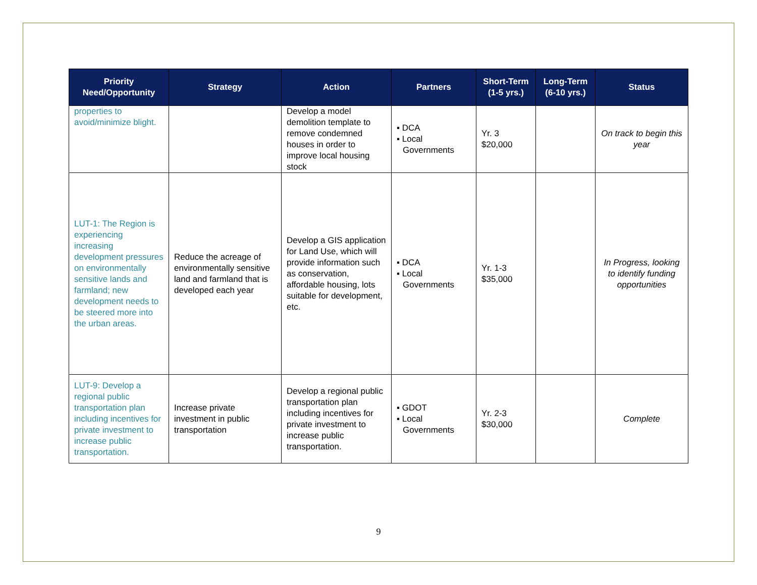| Priority Need/Opportunity | Strategy | Action | Partners | Short-Term (1-5 yrs.) | Long-Term (6-10 yrs.) | Status |
| --- | --- | --- | --- | --- | --- | --- |
| properties to avoid/minimize blight. | | Develop a model demolition template to remove condemned houses in order to improve local housing stock | ▪ DCA ▪ Local Governments | Yr. 3 $20,000 | | On track to begin this year |
| LUT-1: The Region is experiencing increasing development pressures on environmentally sensitive lands and farmland; new development needs to be steered more into the urban areas. | Reduce the acreage of environmentally sensitive land and farmland that is developed each year | Develop a GIS application for Land Use, which will provide information such as conservation, affordable housing, lots suitable for development, etc. | ▪ DCA ▪ Local Governments | Yr. 1-3 $35,000 | | In Progress, looking to identify funding opportunities |
| LUT-9: Develop a regional public transportation plan including incentives for private investment to increase public transportation. | Increase private investment in public transportation | Develop a regional public transportation plan including incentives for private investment to increase public transportation. | ▪ GDOT ▪ Local Governments | Yr. 2-3 $30,000 | | Complete |
9